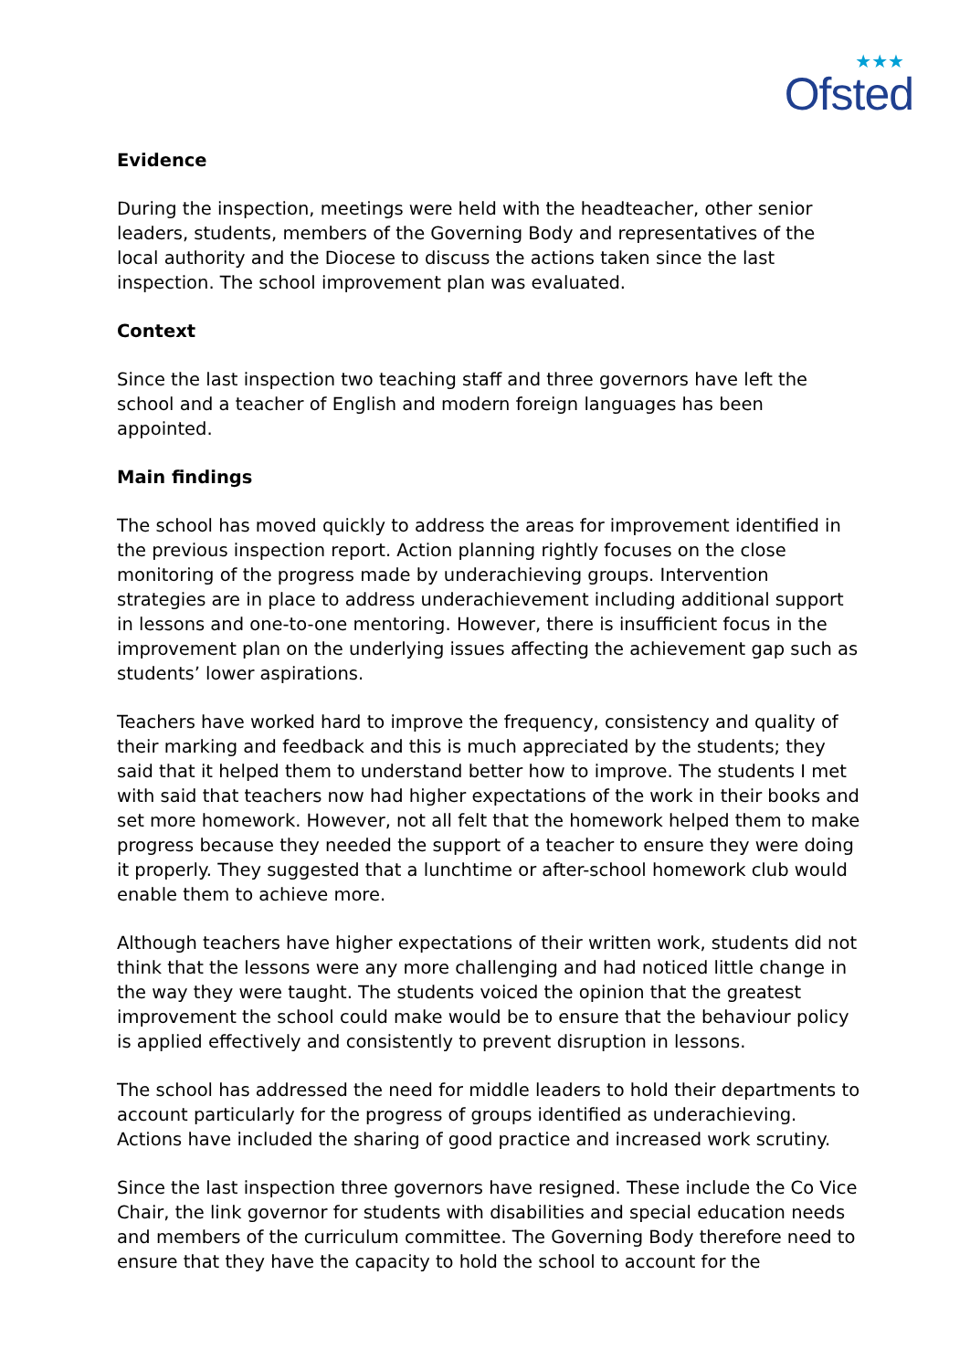★★★
Ofsted
Evidence
During the inspection, meetings were held with the headteacher, other senior leaders, students, members of the Governing Body and representatives of the local authority and the Diocese to discuss the actions taken since the last inspection. The school improvement plan was evaluated.
Context
Since the last inspection two teaching staff and three governors have left the school and a teacher of English and modern foreign languages has been appointed.
Main findings
The school has moved quickly to address the areas for improvement identified in the previous inspection report. Action planning rightly focuses on the close monitoring of the progress made by underachieving groups. Intervention strategies are in place to address underachievement including additional support in lessons and one-to-one mentoring. However, there is insufficient focus in the improvement plan on the underlying issues affecting the achievement gap such as students’ lower aspirations.
Teachers have worked hard to improve the frequency, consistency and quality of their marking and feedback and this is much appreciated by the students; they said that it helped them to understand better how to improve. The students I met with said that teachers now had higher expectations of the work in their books and set more homework. However, not all felt that the homework helped them to make progress because they needed the support of a teacher to ensure they were doing it properly. They suggested that a lunchtime or after-school homework club would enable them to achieve more.
Although teachers have higher expectations of their written work, students did not think that the lessons were any more challenging and had noticed little change in the way they were taught. The students voiced the opinion that the greatest improvement the school could make would be to ensure that the behaviour policy is applied effectively and consistently to prevent disruption in lessons.
The school has addressed the need for middle leaders to hold their departments to account particularly for the progress of groups identified as underachieving. Actions have included the sharing of good practice and increased work scrutiny.
Since the last inspection three governors have resigned. These include the Co Vice Chair, the link governor for students with disabilities and special education needs and members of the curriculum committee. The Governing Body therefore need to ensure that they have the capacity to hold the school to account for the